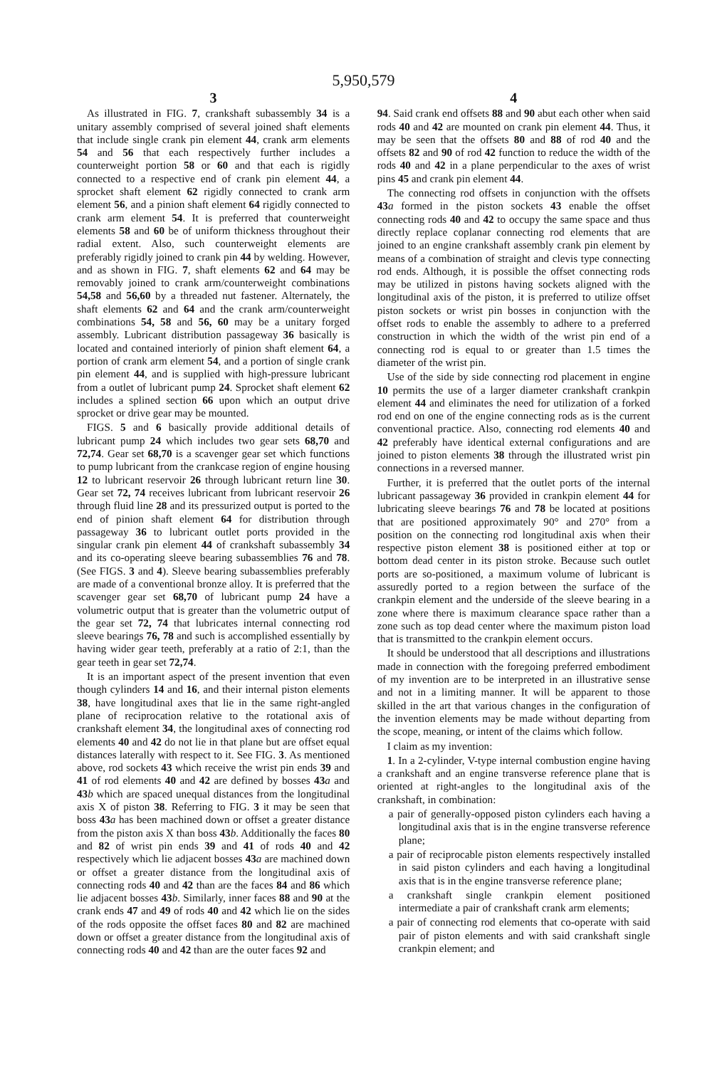5,950,579
3
As illustrated in FIG. 7, crankshaft subassembly 34 is a unitary assembly comprised of several joined shaft elements that include single crank pin element 44, crank arm elements 54 and 56 that each respectively further includes a counterweight portion 58 or 60 and that each is rigidly connected to a respective end of crank pin element 44, a sprocket shaft element 62 rigidly connected to crank arm element 56, and a pinion shaft element 64 rigidly connected to crank arm element 54. It is preferred that counterweight elements 58 and 60 be of uniform thickness throughout their radial extent. Also, such counterweight elements are preferably rigidly joined to crank pin 44 by welding. However, and as shown in FIG. 7, shaft elements 62 and 64 may be removably joined to crank arm/counterweight combinations 54,58 and 56,60 by a threaded nut fastener. Alternately, the shaft elements 62 and 64 and the crank arm/counterweight combinations 54, 58 and 56, 60 may be a unitary forged assembly. Lubricant distribution passageway 36 basically is located and contained interiorly of pinion shaft element 64, a portion of crank arm element 54, and a portion of single crank pin element 44, and is supplied with high-pressure lubricant from a outlet of lubricant pump 24. Sprocket shaft element 62 includes a splined section 66 upon which an output drive sprocket or drive gear may be mounted.
FIGS. 5 and 6 basically provide additional details of lubricant pump 24 which includes two gear sets 68,70 and 72,74. Gear set 68,70 is a scavenger gear set which functions to pump lubricant from the crankcase region of engine housing 12 to lubricant reservoir 26 through lubricant return line 30. Gear set 72, 74 receives lubricant from lubricant reservoir 26 through fluid line 28 and its pressurized output is ported to the end of pinion shaft element 64 for distribution through passageway 36 to lubricant outlet ports provided in the singular crank pin element 44 of crankshaft subassembly 34 and its co-operating sleeve bearing subassemblies 76 and 78. (See FIGS. 3 and 4). Sleeve bearing subassemblies preferably are made of a conventional bronze alloy. It is preferred that the scavenger gear set 68,70 of lubricant pump 24 have a volumetric output that is greater than the volumetric output of the gear set 72, 74 that lubricates internal connecting rod sleeve bearings 76, 78 and such is accomplished essentially by having wider gear teeth, preferably at a ratio of 2:1, than the gear teeth in gear set 72,74.
It is an important aspect of the present invention that even though cylinders 14 and 16, and their internal piston elements 38, have longitudinal axes that lie in the same right-angled plane of reciprocation relative to the rotational axis of crankshaft element 34, the longitudinal axes of connecting rod elements 40 and 42 do not lie in that plane but are offset equal distances laterally with respect to it. See FIG. 3. As mentioned above, rod sockets 43 which receive the wrist pin ends 39 and 41 of rod elements 40 and 42 are defined by bosses 43 a and 43 b which are spaced unequal distances from the longitudinal axis X of piston 38. Referring to FIG. 3 it may be seen that boss 43 a has been machined down or offset a greater distance from the piston axis X than boss 43 b. Additionally the faces 80 and 82 of wrist pin ends 39 and 41 of rods 40 and 42 respectively which lie adjacent bosses 43 a are machined down or offset a greater distance from the longitudinal axis of connecting rods 40 and 42 than are the faces 84 and 86 which lie adjacent bosses 43 b. Similarly, inner faces 88 and 90 at the crank ends 47 and 49 of rods 40 and 42 which lie on the sides of the rods opposite the offset faces 80 and 82 are machined down or offset a greater distance from the longitudinal axis of connecting rods 40 and 42 than are the outer faces 92 and
4
94. Said crank end offsets 88 and 90 abut each other when said rods 40 and 42 are mounted on crank pin element 44. Thus, it may be seen that the offsets 80 and 88 of rod 40 and the offsets 82 and 90 of rod 42 function to reduce the width of the rods 40 and 42 in a plane perpendicular to the axes of wrist pins 45 and crank pin element 44.
The connecting rod offsets in conjunction with the offsets 43 a formed in the piston sockets 43 enable the offset connecting rods 40 and 42 to occupy the same space and thus directly replace coplanar connecting rod elements that are joined to an engine crankshaft assembly crank pin element by means of a combination of straight and clevis type connecting rod ends. Although, it is possible the offset connecting rods may be utilized in pistons having sockets aligned with the longitudinal axis of the piston, it is preferred to utilize offset piston sockets or wrist pin bosses in conjunction with the offset rods to enable the assembly to adhere to a preferred construction in which the width of the wrist pin end of a connecting rod is equal to or greater than 1.5 times the diameter of the wrist pin.
Use of the side by side connecting rod placement in engine 10 permits the use of a larger diameter crankshaft crankpin element 44 and eliminates the need for utilization of a forked rod end on one of the engine connecting rods as is the current conventional practice. Also, connecting rod elements 40 and 42 preferably have identical external configurations and are joined to piston elements 38 through the illustrated wrist pin connections in a reversed manner.
Further, it is preferred that the outlet ports of the internal lubricant passageway 36 provided in crankpin element 44 for lubricating sleeve bearings 76 and 78 be located at positions that are positioned approximately 90° and 270° from a position on the connecting rod longitudinal axis when their respective piston element 38 is positioned either at top or bottom dead center in its piston stroke. Because such outlet ports are so-positioned, a maximum volume of lubricant is assuredly ported to a region between the surface of the crankpin element and the underside of the sleeve bearing in a zone where there is maximum clearance space rather than a zone such as top dead center where the maximum piston load that is transmitted to the crankpin element occurs.
It should be understood that all descriptions and illustrations made in connection with the foregoing preferred embodiment of my invention are to be interpreted in an illustrative sense and not in a limiting manner. It will be apparent to those skilled in the art that various changes in the configuration of the invention elements may be made without departing from the scope, meaning, or intent of the claims which follow.
I claim as my invention:
1. In a 2-cylinder, V-type internal combustion engine having a crankshaft and an engine transverse reference plane that is oriented at right-angles to the longitudinal axis of the crankshaft, in combination:
a pair of generally-opposed piston cylinders each having a longitudinal axis that is in the engine transverse reference plane;
a pair of reciprocable piston elements respectively installed in said piston cylinders and each having a longitudinal axis that is in the engine transverse reference plane;
a crankshaft single crankpin element positioned intermediate a pair of crankshaft crank arm elements;
a pair of connecting rod elements that co-operate with said pair of piston elements and with said crankshaft single crankpin element; and